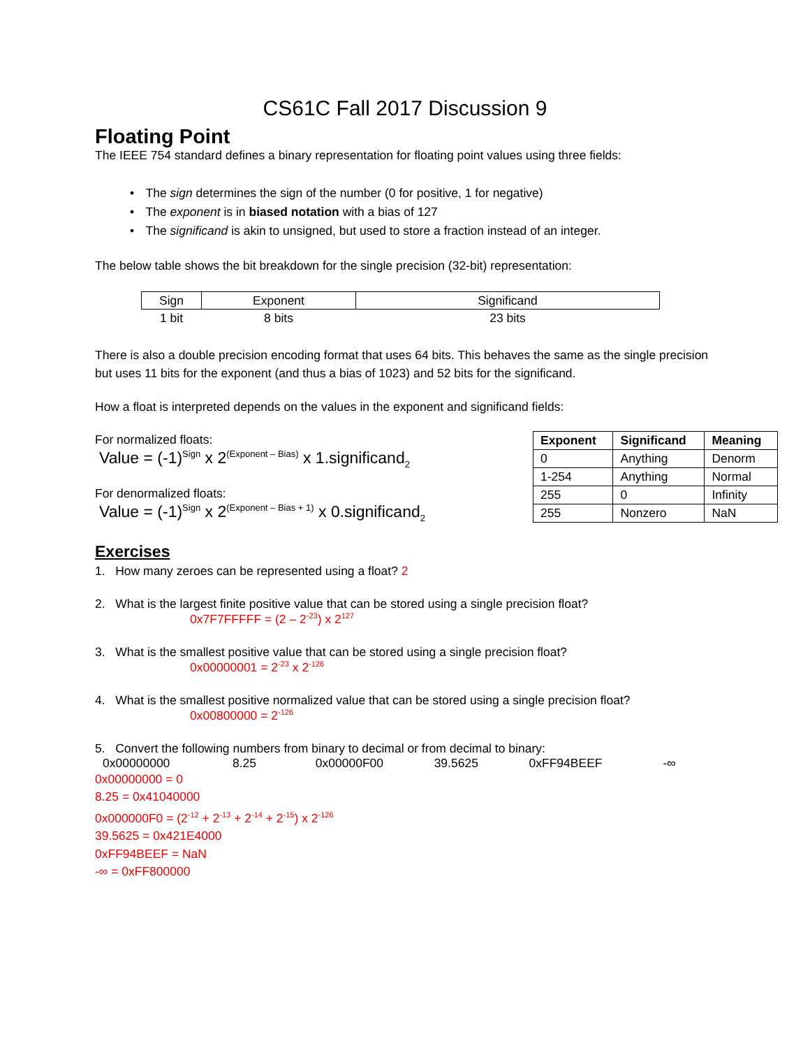CS61C Fall 2017 Discussion 9
Floating Point
The IEEE 754 standard defines a binary representation for floating point values using three fields:
• The sign determines the sign of the number (0 for positive, 1 for negative)
• The exponent is in biased notation with a bias of 127
• The significand is akin to unsigned, but used to store a fraction instead of an integer.
The below table shows the bit breakdown for the single precision (32-bit) representation:
| Sign | Exponent | Significand |
| 1 bit | 8 bits | 23 bits |
There is also a double precision encoding format that uses 64 bits. This behaves the same as the single precision but uses 11 bits for the exponent (and thus a bias of 1023) and 52 bits for the significand.
How a float is interpreted depends on the values in the exponent and significand fields:
For normalized floats:
Value = (-1)<sup>Sign</sup> x 2<sup>(Exponent – Bias)</sup> x 1.significand<sub>2</sub>
For denormalized floats:
Value = (-1)<sup>Sign</sup> x 2<sup>(Exponent – Bias + 1)</sup> x 0.significand<sub>2</sub>
| Exponent | Significand | Meaning |
| --- | --- | --- |
| 0 | Anything | Denorm |
| 1-254 | Anything | Normal |
| 255 | 0 | Infinity |
| 255 | Nonzero | NaN |
Exercises
1. How many zeroes can be represented using a float? 2
2. What is the largest finite positive value that can be stored using a single precision float?
0x7F7FFFFF = (2 – 2<sup>-23</sup>) x 2<sup>127</sup>
3. What is the smallest positive value that can be stored using a single precision float?
0x00000001 = 2<sup>-23</sup> x 2<sup>-126</sup>
4. What is the smallest positive normalized value that can be stored using a single precision float?
0x00800000 = 2<sup>-126</sup>
5. Convert the following numbers from binary to decimal or from decimal to binary:
0x00000000 8.25 0x00000F00 39.5625 0xFF94BEEF -∞
0x00000000 = 0
8.25 = 0x41040000
0x000000F0 = (2<sup>-12</sup> + 2<sup>-13</sup> + 2<sup>-14</sup> + 2<sup>-15</sup>) x 2<sup>-126</sup>
39.5625 = 0x421E4000
0xFF94BEEF = NaN
-∞ = 0xFF800000